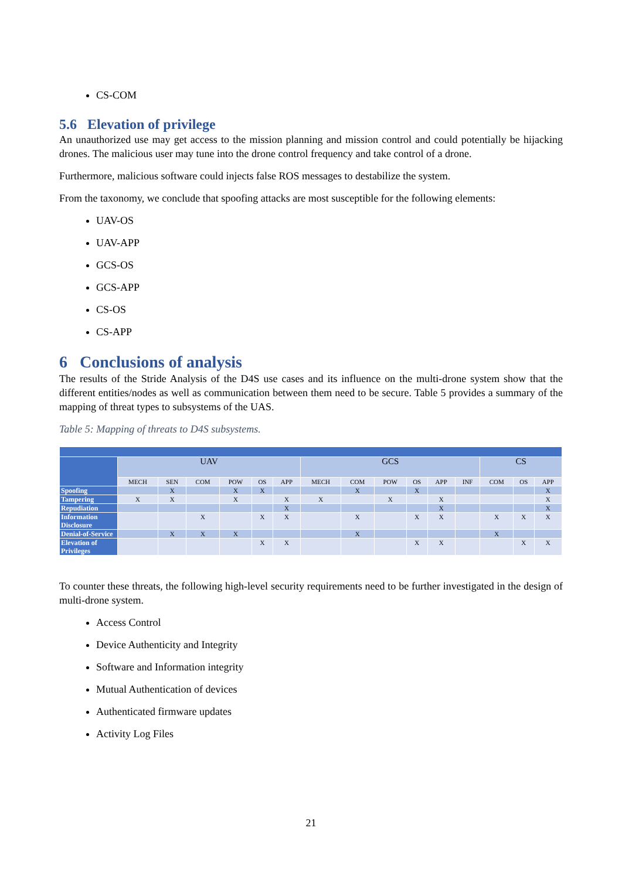CS-COM
5.6 Elevation of privilege
An unauthorized use may get access to the mission planning and mission control and could potentially be hijacking drones. The malicious user may tune into the drone control frequency and take control of a drone.
Furthermore, malicious software could injects false ROS messages to destabilize the system.
From the taxonomy, we conclude that spoofing attacks are most susceptible for the following elements:
UAV-OS
UAV-APP
GCS-OS
GCS-APP
CS-OS
CS-APP
6 Conclusions of analysis
The results of the Stride Analysis of the D4S use cases and its influence on the multi-drone system show that the different entities/nodes as well as communication between them need to be secure. Table 5 provides a summary of the mapping of threat types to subsystems of the UAS.
Table 5: Mapping of threats to D4S subsystems.
| | UAV | | | | | | GCS | | | | | | CS | | |
| --- | --- | --- | --- | --- | --- | --- | --- | --- | --- | --- | --- | --- | --- | --- | --- |
| | MECH | SEN | COM | POW | OS | APP | MECH | COM | POW | OS | APP | INF | COM | OS | APP |
| Spoofing | | X | | X | X | | | X | | X | | | | | X |
| Tampering | X | X | | X | | X | X | | X | | X | | | | X |
| Repudiation | | | | | | X | | | | | X | | | | X |
| Information Disclosure | | | X | | X | X | | X | | X | X | | X | X | X |
| Denial-of-Service | | X | X | X | | | | X | | | | | X | | |
| Elevation of Privileges | | | | | X | X | | | | X | X | | | X | X |
To counter these threats, the following high-level security requirements need to be further investigated in the design of multi-drone system.
Access Control
Device Authenticity and Integrity
Software and Information integrity
Mutual Authentication of devices
Authenticated firmware updates
Activity Log Files
21